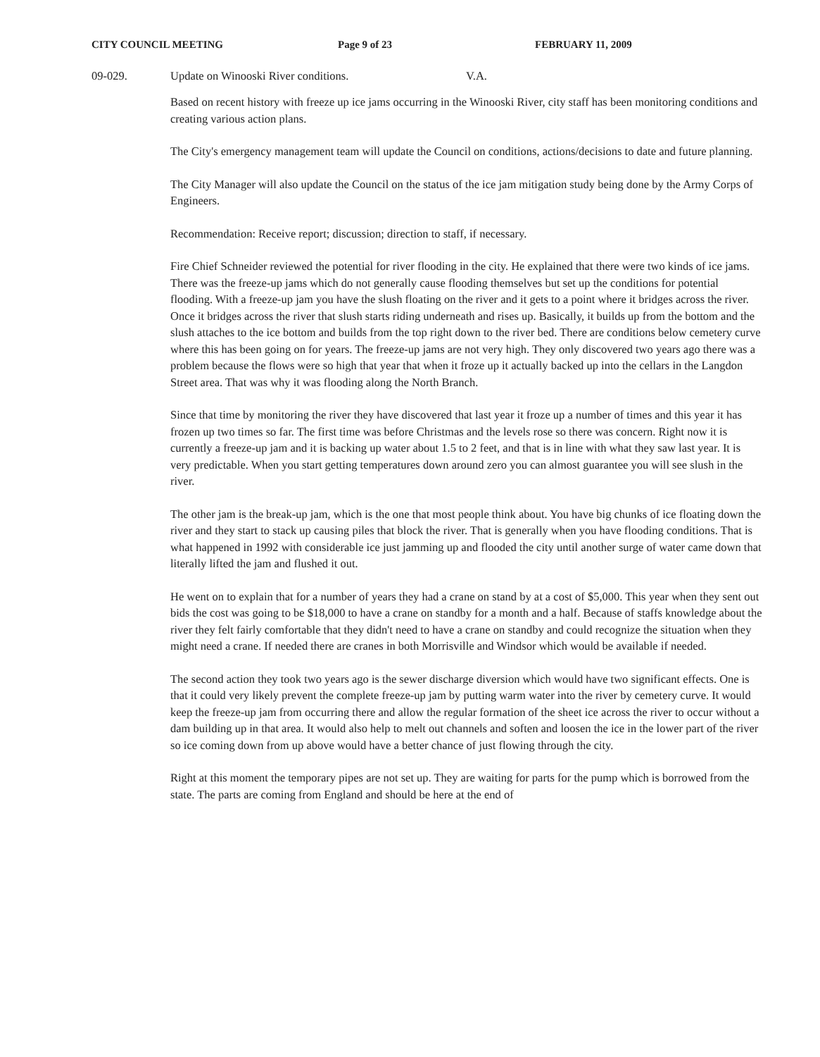CITY COUNCIL MEETING Page 9 of 23 FEBRUARY 11, 2009
09-029. Update on Winooski River conditions. V.A.
Based on recent history with freeze up ice jams occurring in the Winooski River, city staff has been monitoring conditions and creating various action plans.
The City's emergency management team will update the Council on conditions, actions/decisions to date and future planning.
The City Manager will also update the Council on the status of the ice jam mitigation study being done by the Army Corps of Engineers.
Recommendation: Receive report; discussion; direction to staff, if necessary.
Fire Chief Schneider reviewed the potential for river flooding in the city. He explained that there were two kinds of ice jams. There was the freeze-up jams which do not generally cause flooding themselves but set up the conditions for potential flooding. With a freeze-up jam you have the slush floating on the river and it gets to a point where it bridges across the river. Once it bridges across the river that slush starts riding underneath and rises up. Basically, it builds up from the bottom and the slush attaches to the ice bottom and builds from the top right down to the river bed. There are conditions below cemetery curve where this has been going on for years. The freeze-up jams are not very high. They only discovered two years ago there was a problem because the flows were so high that year that when it froze up it actually backed up into the cellars in the Langdon Street area. That was why it was flooding along the North Branch.
Since that time by monitoring the river they have discovered that last year it froze up a number of times and this year it has frozen up two times so far. The first time was before Christmas and the levels rose so there was concern. Right now it is currently a freeze-up jam and it is backing up water about 1.5 to 2 feet, and that is in line with what they saw last year. It is very predictable. When you start getting temperatures down around zero you can almost guarantee you will see slush in the river.
The other jam is the break-up jam, which is the one that most people think about. You have big chunks of ice floating down the river and they start to stack up causing piles that block the river. That is generally when you have flooding conditions. That is what happened in 1992 with considerable ice just jamming up and flooded the city until another surge of water came down that literally lifted the jam and flushed it out.
He went on to explain that for a number of years they had a crane on stand by at a cost of $5,000. This year when they sent out bids the cost was going to be $18,000 to have a crane on standby for a month and a half. Because of staffs knowledge about the river they felt fairly comfortable that they didn't need to have a crane on standby and could recognize the situation when they might need a crane. If needed there are cranes in both Morrisville and Windsor which would be available if needed.
The second action they took two years ago is the sewer discharge diversion which would have two significant effects. One is that it could very likely prevent the complete freeze-up jam by putting warm water into the river by cemetery curve. It would keep the freeze-up jam from occurring there and allow the regular formation of the sheet ice across the river to occur without a dam building up in that area. It would also help to melt out channels and soften and loosen the ice in the lower part of the river so ice coming down from up above would have a better chance of just flowing through the city.
Right at this moment the temporary pipes are not set up. They are waiting for parts for the pump which is borrowed from the state. The parts are coming from England and should be here at the end of